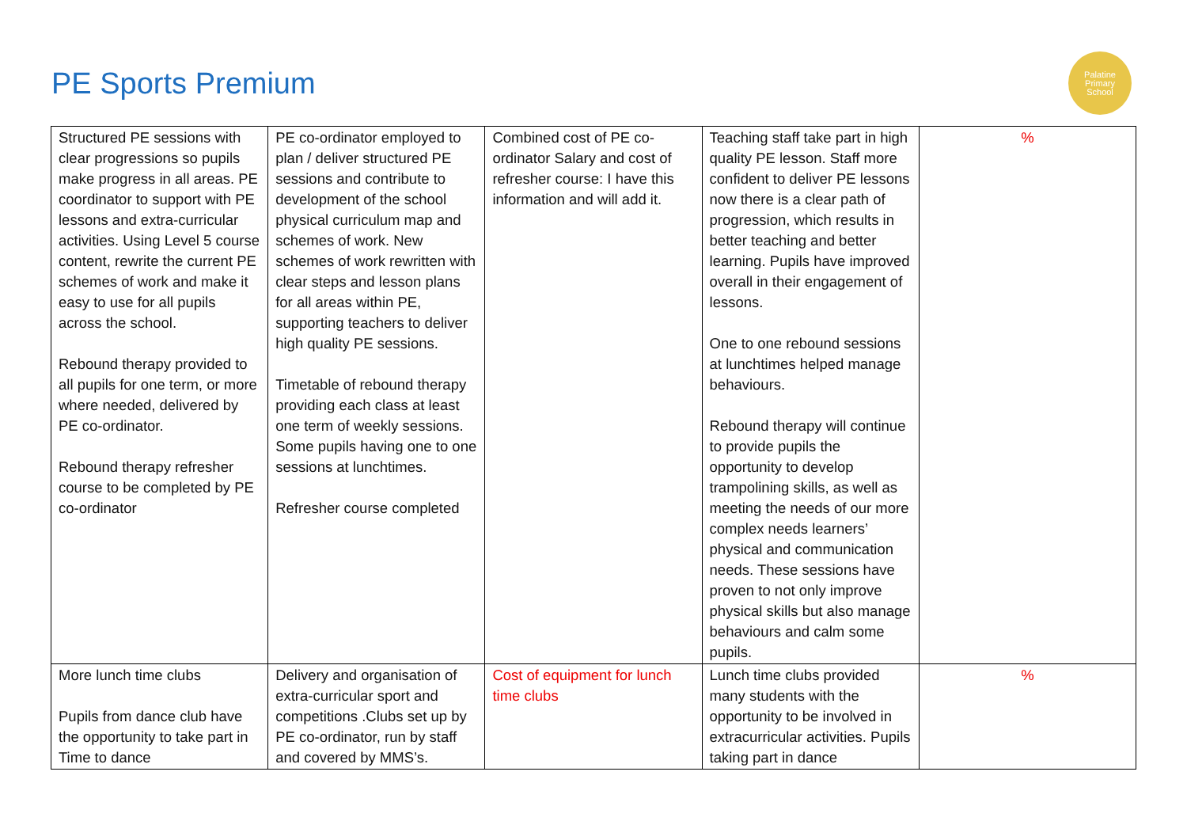PE Sports Premium
Palatine
Primary
School
| Structured PE sessions with clear progressions so pupils make progress in all areas. PE coordinator to support with PE lessons and extra-curricular activities. Using Level 5 course content, rewrite the current PE schemes of work and make it easy to use for all pupils across the school. Rebound therapy provided to all pupils for one term, or more where needed, delivered by PE co-ordinator. Rebound therapy refresher course to be completed by PE co-ordinator | PE co-ordinator employed to plan / deliver structured PE sessions and contribute to development of the school physical curriculum map and schemes of work. New schemes of work rewritten with clear steps and lesson plans for all areas within PE, supporting teachers to deliver high quality PE sessions. Timetable of rebound therapy providing each class at least one term of weekly sessions. Some pupils having one to one sessions at lunchtimes. Refresher course completed | Combined cost of PE co-ordinator Salary and cost of refresher course: I have this information and will add it. | Teaching staff take part in high quality PE lesson. Staff more confident to deliver PE lessons now there is a clear path of progression, which results in better teaching and better learning. Pupils have improved overall in their engagement of lessons. One to one rebound sessions at lunchtimes helped manage behaviours. Rebound therapy will continue to provide pupils the opportunity to develop trampolining skills, as well as meeting the needs of our more complex needs learners’ physical and communication needs. These sessions have proven to not only improve physical skills but also manage behaviours and calm some pupils. | % |
| More lunch time clubs Pupils from dance club have the opportunity to take part in Time to dance | Delivery and organisation of extra-curricular sport and competitions .Clubs set up by PE co-ordinator, run by staff and covered by MMS’s. | Cost of equipment for lunch time clubs | Lunch time clubs provided many students with the opportunity to be involved in extracurricular activities. Pupils taking part in dance | % |